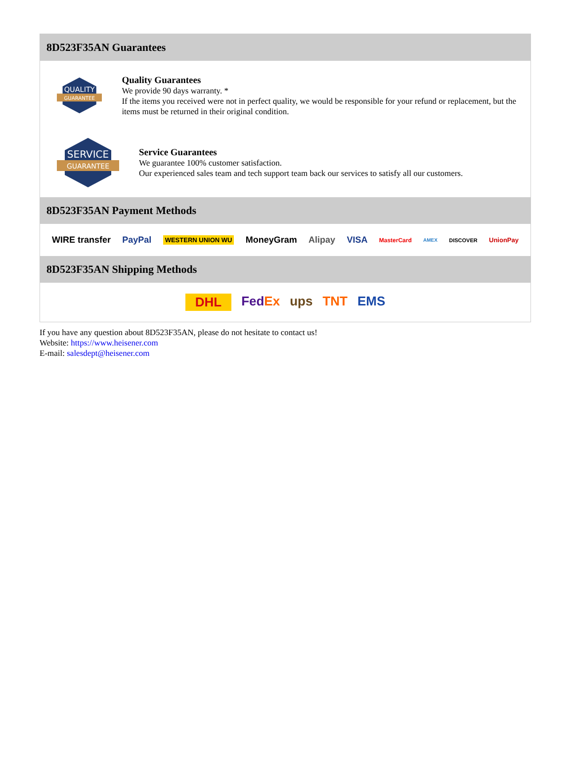8D523F35AN Guarantees
QUALITY
GUARANTEE
Quality Guarantees
We provide 90 days warranty. *
If the items you received were not in perfect quality, we would be responsible for your refund or replacement, but the items must be returned in their original condition.
SERVICE
GUARANTEE
Service Guarantees
We guarantee 100% customer satisfaction.
Our experienced sales team and tech support team back our services to satisfy all our customers.
8D523F35AN Payment Methods
WIRE transfer PayPal WESTERN UNION WU MoneyGram Alipay VISA MasterCard AMEX DISCOVER UnionPay
8D523F35AN Shipping Methods
DHL FedEx ups TNT EMS
If you have any question about 8D523F35AN, please do not hesitate to contact us!
Website: https://www.heisener.com
E-mail: salesdept@heisener.com